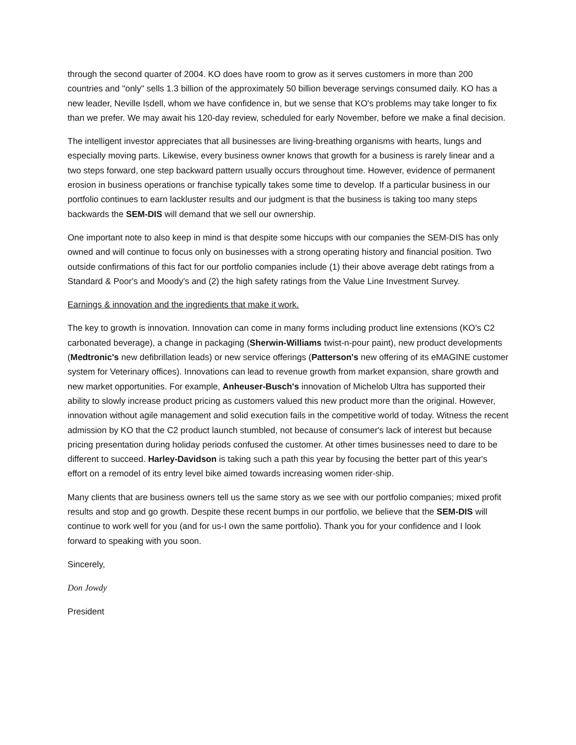through the second quarter of 2004. KO does have room to grow as it serves customers in more than 200 countries and "only" sells 1.3 billion of the approximately 50 billion beverage servings consumed daily. KO has a new leader, Neville Isdell, whom we have confidence in, but we sense that KO's problems may take longer to fix than we prefer. We may await his 120-day review, scheduled for early November, before we make a final decision.
The intelligent investor appreciates that all businesses are living-breathing organisms with hearts, lungs and especially moving parts. Likewise, every business owner knows that growth for a business is rarely linear and a two steps forward, one step backward pattern usually occurs throughout time. However, evidence of permanent erosion in business operations or franchise typically takes some time to develop. If a particular business in our portfolio continues to earn lackluster results and our judgment is that the business is taking too many steps backwards the SEM-DIS will demand that we sell our ownership.
One important note to also keep in mind is that despite some hiccups with our companies the SEM-DIS has only owned and will continue to focus only on businesses with a strong operating history and financial position. Two outside confirmations of this fact for our portfolio companies include (1) their above average debt ratings from a Standard & Poor's and Moody's and (2) the high safety ratings from the Value Line Investment Survey.
Earnings & innovation and the ingredients that make it work.
The key to growth is innovation. Innovation can come in many forms including product line extensions (KO's C2 carbonated beverage), a change in packaging (Sherwin-Williams twist-n-pour paint), new product developments (Medtronic's new defibrillation leads) or new service offerings (Patterson's new offering of its eMAGINE customer system for Veterinary offices). Innovations can lead to revenue growth from market expansion, share growth and new market opportunities. For example, Anheuser-Busch's innovation of Michelob Ultra has supported their ability to slowly increase product pricing as customers valued this new product more than the original. However, innovation without agile management and solid execution fails in the competitive world of today. Witness the recent admission by KO that the C2 product launch stumbled, not because of consumer's lack of interest but because pricing presentation during holiday periods confused the customer. At other times businesses need to dare to be different to succeed. Harley-Davidson is taking such a path this year by focusing the better part of this year's effort on a remodel of its entry level bike aimed towards increasing women rider-ship.
Many clients that are business owners tell us the same story as we see with our portfolio companies; mixed profit results and stop and go growth. Despite these recent bumps in our portfolio, we believe that the SEM-DIS will continue to work well for you (and for us-I own the same portfolio). Thank you for your confidence and I look forward to speaking with you soon.
Sincerely,
Don Jowdy
President